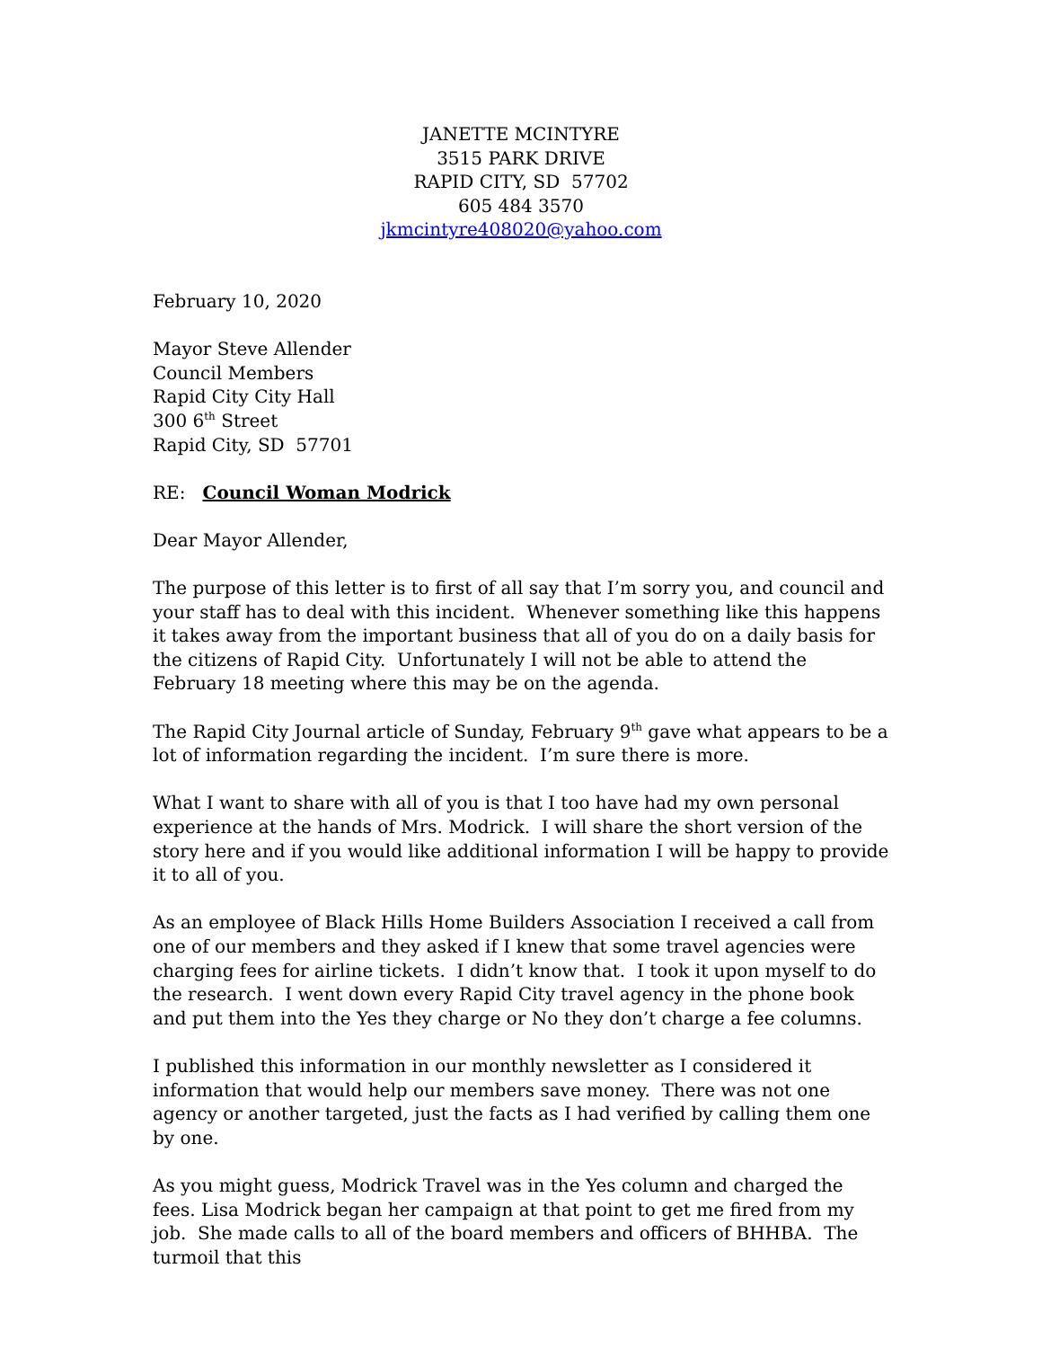JANETTE MCINTYRE
3515 PARK DRIVE
RAPID CITY, SD 57702
605 484 3570
jkmcintyre408020@yahoo.com
February 10, 2020
Mayor Steve Allender
Council Members
Rapid City City Hall
300 6<sup>th</sup> Street
Rapid City, SD 57701
RE: Council Woman Modrick
Dear Mayor Allender,
The purpose of this letter is to first of all say that I’m sorry you, and council and your staff has to deal with this incident. Whenever something like this happens it takes away from the important business that all of you do on a daily basis for the citizens of Rapid City. Unfortunately I will not be able to attend the February 18 meeting where this may be on the agenda.
The Rapid City Journal article of Sunday, February 9<sup>th</sup> gave what appears to be a lot of information regarding the incident. I’m sure there is more.
What I want to share with all of you is that I too have had my own personal experience at the hands of Mrs. Modrick. I will share the short version of the story here and if you would like additional information I will be happy to provide it to all of you.
As an employee of Black Hills Home Builders Association I received a call from one of our members and they asked if I knew that some travel agencies were charging fees for airline tickets. I didn’t know that. I took it upon myself to do the research. I went down every Rapid City travel agency in the phone book and put them into the Yes they charge or No they don’t charge a fee columns.
I published this information in our monthly newsletter as I considered it information that would help our members save money. There was not one agency or another targeted, just the facts as I had verified by calling them one by one.
As you might guess, Modrick Travel was in the Yes column and charged the fees. Lisa Modrick began her campaign at that point to get me fired from my job. She made calls to all of the board members and officers of BHHBA. The turmoil that this